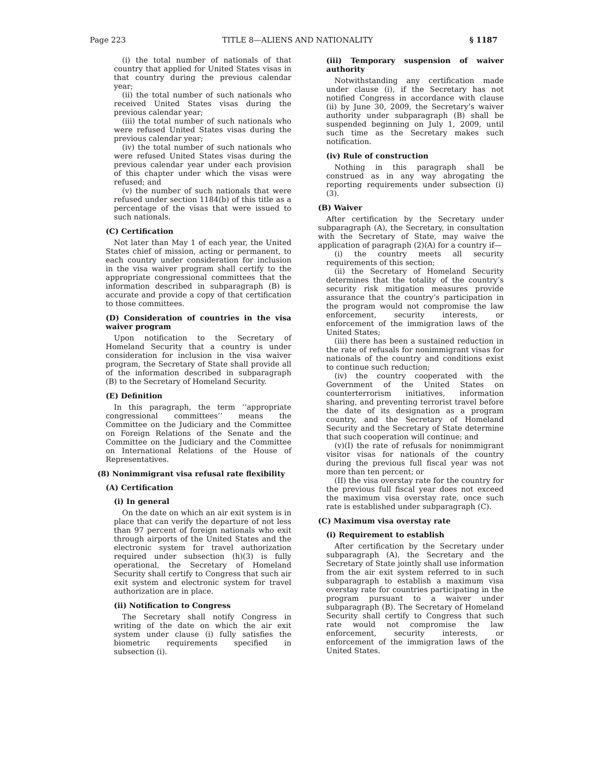Page 223 TITLE 8—ALIENS AND NATIONALITY § 1187
(i) the total number of nationals of that country that applied for United States visas in that country during the previous calendar year;
(ii) the total number of such nationals who received United States visas during the previous calendar year;
(iii) the total number of such nationals who were refused United States visas during the previous calendar year;
(iv) the total number of such nationals who were refused United States visas during the previous calendar year under each provision of this chapter under which the visas were refused; and
(v) the number of such nationals that were refused under section 1184(b) of this title as a percentage of the visas that were issued to such nationals.
(C) Certification
Not later than May 1 of each year, the United States chief of mission, acting or permanent, to each country under consideration for inclusion in the visa waiver program shall certify to the appropriate congressional committees that the information described in subparagraph (B) is accurate and provide a copy of that certification to those committees.
(D) Consideration of countries in the visa waiver program
Upon notification to the Secretary of Homeland Security that a country is under consideration for inclusion in the visa waiver program, the Secretary of State shall provide all of the information described in subparagraph (B) to the Secretary of Homeland Security.
(E) Definition
In this paragraph, the term ‘‘appropriate congressional committees’’ means the Committee on the Judiciary and the Committee on Foreign Relations of the Senate and the Committee on the Judiciary and the Committee on International Relations of the House of Representatives.
(8) Nonimmigrant visa refusal rate flexibility
(A) Certification
(i) In general
On the date on which an air exit system is in place that can verify the departure of not less than 97 percent of foreign nationals who exit through airports of the United States and the electronic system for travel authorization required under subsection (h)(3) is fully operational, the Secretary of Homeland Security shall certify to Congress that such air exit system and electronic system for travel authorization are in place.
(ii) Notification to Congress
The Secretary shall notify Congress in writing of the date on which the air exit system under clause (i) fully satisfies the biometric requirements specified in subsection (i).
(iii) Temporary suspension of waiver authority
Notwithstanding any certification made under clause (i), if the Secretary has not notified Congress in accordance with clause (ii) by June 30, 2009, the Secretary’s waiver authority under subparagraph (B) shall be suspended beginning on July 1, 2009, until such time as the Secretary makes such notification.
(iv) Rule of construction
Nothing in this paragraph shall be construed as in any way abrogating the reporting requirements under subsection (i)(3).
(B) Waiver
After certification by the Secretary under subparagraph (A), the Secretary, in consultation with the Secretary of State, may waive the application of paragraph (2)(A) for a country if—
(i) the country meets all security requirements of this section;
(ii) the Secretary of Homeland Security determines that the totality of the country’s security risk mitigation measures provide assurance that the country’s participation in the program would not compromise the law enforcement, security interests, or enforcement of the immigration laws of the United States;
(iii) there has been a sustained reduction in the rate of refusals for nonimmigrant visas for nationals of the country and conditions exist to continue such reduction;
(iv) the country cooperated with the Government of the United States on counterterrorism initiatives, information sharing, and preventing terrorist travel before the date of its designation as a program country, and the Secretary of Homeland Security and the Secretary of State determine that such cooperation will continue; and
(v)(I) the rate of refusals for nonimmigrant visitor visas for nationals of the country during the previous full fiscal year was not more than ten percent; or
(II) the visa overstay rate for the country for the previous full fiscal year does not exceed the maximum visa overstay rate, once such rate is established under subparagraph (C).
(C) Maximum visa overstay rate
(i) Requirement to establish
After certification by the Secretary under subparagraph (A), the Secretary and the Secretary of State jointly shall use information from the air exit system referred to in such subparagraph to establish a maximum visa overstay rate for countries participating in the program pursuant to a waiver under subparagraph (B). The Secretary of Homeland Security shall certify to Congress that such rate would not compromise the law enforcement, security interests, or enforcement of the immigration laws of the United States.